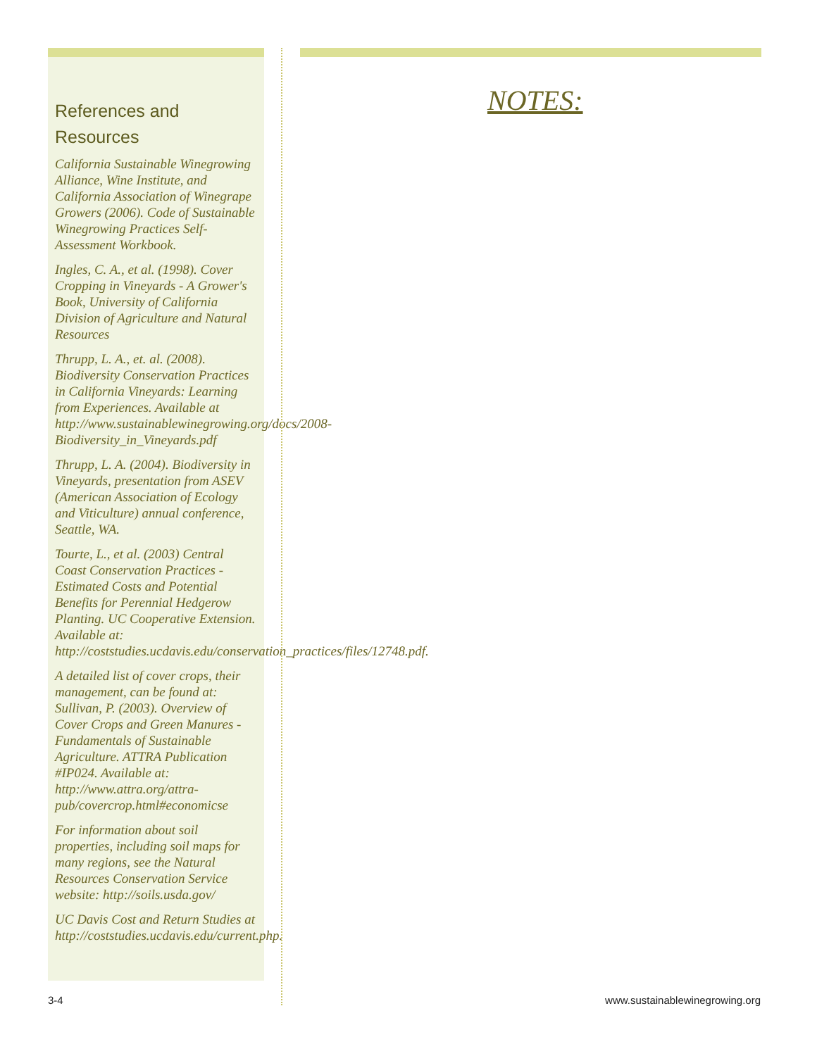References and
Resources
California Sustainable Winegrowing Alliance, Wine Institute, and California Association of Winegrape Growers (2006). Code of Sustainable Winegrowing Practices Self-Assessment Workbook.
Ingles, C. A., et al. (1998). Cover Cropping in Vineyards - A Grower's Book, University of California Division of Agriculture and Natural Resources
Thrupp, L. A., et. al. (2008). Biodiversity Conservation Practices in California Vineyards: Learning from Experiences. Available at http://www.sustainablewinegrowing.org/docs/2008-Biodiversity_in_Vineyards.pdf
Thrupp, L. A. (2004). Biodiversity in Vineyards, presentation from ASEV (American Association of Ecology and Viticulture) annual conference, Seattle, WA.
Tourte, L., et al. (2003) Central Coast Conservation Practices - Estimated Costs and Potential Benefits for Perennial Hedgerow Planting. UC Cooperative Extension. Available at: http://coststudies.ucdavis.edu/conservation_practices/files/12748.pdf.
A detailed list of cover crops, their management, can be found at: Sullivan, P. (2003). Overview of Cover Crops and Green Manures - Fundamentals of Sustainable Agriculture. ATTRA Publication #IP024. Available at: http://www.attra.org/attra-pub/covercrop.html#economicse
For information about soil properties, including soil maps for many regions, see the Natural Resources Conservation Service website: http://soils.usda.gov/
UC Davis Cost and Return Studies at http://coststudies.ucdavis.edu/current.php.
NOTES:
3-4 www.sustainablewinegrowing.org